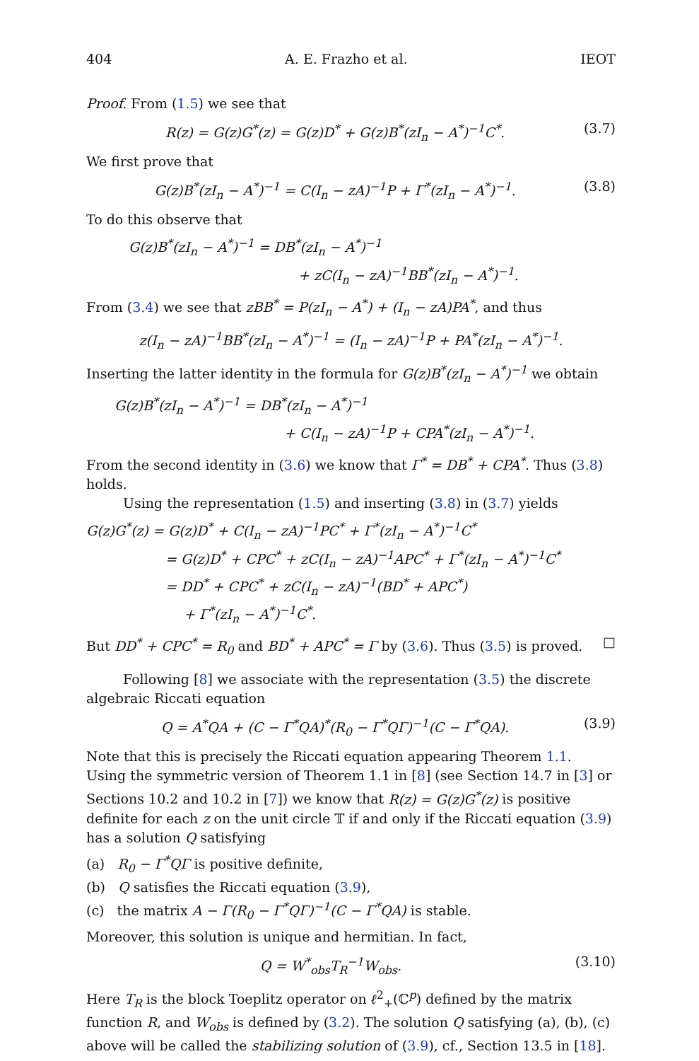404 A. E. Frazho et al. IEOT
Proof. From (1.5) we see that
R(z) = G(z)G<sup>*</sup>(z) = G(z)D<sup>*</sup> + G(z)B<sup>*</sup>(zI<sub>n</sub> − A<sup>*</sup>)<sup>−1</sup>C<sup>*</sup>. (3.7)
We first prove that
G(z)B<sup>*</sup>(zI<sub>n</sub> − A<sup>*</sup>)<sup>−1</sup> = C(I<sub>n</sub> − zA)<sup>−1</sup>P + Γ<sup>*</sup>(zI<sub>n</sub> − A<sup>*</sup>)<sup>−1</sup>. (3.8)
To do this observe that
G(z)B<sup>*</sup>(zI<sub>n</sub> − A<sup>*</sup>)<sup>−1</sup> = DB<sup>*</sup>(zI<sub>n</sub> − A<sup>*</sup>)<sup>−1</sup>
+ zC(I<sub>n</sub> − zA)<sup>−1</sup>BB<sup>*</sup>(zI<sub>n</sub> − A<sup>*</sup>)<sup>−1</sup>.
From (3.4) we see that zBB<sup>*</sup> = P(zI<sub>n</sub> − A<sup>*</sup>) + (I<sub>n</sub> − zA)PA<sup>*</sup>, and thus
z(I<sub>n</sub> − zA)<sup>−1</sup>BB<sup>*</sup>(zI<sub>n</sub> − A<sup>*</sup>)<sup>−1</sup> = (I<sub>n</sub> − zA)<sup>−1</sup>P + PA<sup>*</sup>(zI<sub>n</sub> − A<sup>*</sup>)<sup>−1</sup>.
Inserting the latter identity in the formula for G(z)B<sup>*</sup>(zI<sub>n</sub> − A<sup>*</sup>)<sup>−1</sup> we obtain
G(z)B<sup>*</sup>(zI<sub>n</sub> − A<sup>*</sup>)<sup>−1</sup> = DB<sup>*</sup>(zI<sub>n</sub> − A<sup>*</sup>)<sup>−1</sup>
+ C(I<sub>n</sub> − zA)<sup>−1</sup>P + CPA<sup>*</sup>(zI<sub>n</sub> − A<sup>*</sup>)<sup>−1</sup>.
From the second identity in (3.6) we know that Γ<sup>*</sup> = DB<sup>*</sup> + CPA<sup>*</sup>. Thus (3.8) holds.
Using the representation (1.5) and inserting (3.8) in (3.7) yields
G(z)G<sup>*</sup>(z) = G(z)D<sup>*</sup> + C(I<sub>n</sub> − zA)<sup>−1</sup>PC<sup>*</sup> + Γ<sup>*</sup>(zI<sub>n</sub> − A<sup>*</sup>)<sup>−1</sup>C<sup>*</sup>
= G(z)D<sup>*</sup> + CPC<sup>*</sup> + zC(I<sub>n</sub> − zA)<sup>−1</sup>APC<sup>*</sup> + Γ<sup>*</sup>(zI<sub>n</sub> − A<sup>*</sup>)<sup>−1</sup>C<sup>*</sup>
= DD<sup>*</sup> + CPC<sup>*</sup> + zC(I<sub>n</sub> − zA)<sup>−1</sup>(BD<sup>*</sup> + APC<sup>*</sup>)
+ Γ<sup>*</sup>(zI<sub>n</sub> − A<sup>*</sup>)<sup>−1</sup>C<sup>*</sup>.
But DD<sup>*</sup> + CPC<sup>*</sup> = R<sub>0</sub> and BD<sup>*</sup> + APC<sup>*</sup> = Γ by (3.6). Thus (3.5) is proved. □
Following [8] we associate with the representation (3.5) the discrete algebraic Riccati equation
Q = A<sup>*</sup>QA + (C − Γ<sup>*</sup>QA)<sup>*</sup>(R<sub>0</sub> − Γ<sup>*</sup>QΓ)<sup>−1</sup>(C − Γ<sup>*</sup>QA). (3.9)
Note that this is precisely the Riccati equation appearing Theorem 1.1. Using the symmetric version of Theorem 1.1 in [8] (see Section 14.7 in [3] or Sections 10.2 and 10.2 in [7]) we know that R(z) = G(z)G<sup>*</sup>(z) is positive definite for each z on the unit circle 𝕋 if and only if the Riccati equation (3.9) has a solution Q satisfying
(a) R<sub>0</sub> − Γ<sup>*</sup>QΓ is positive definite,
(b) Q satisfies the Riccati equation (3.9),
(c) the matrix A − Γ(R<sub>0</sub> − Γ<sup>*</sup>QΓ)<sup>−1</sup>(C − Γ<sup>*</sup>QA) is stable.
Moreover, this solution is unique and hermitian. In fact,
Q = W<sup>*</sup><sub>obs</sub>T<sub>R</sub><sup>−1</sup>W<sub>obs</sub>. (3.10)
Here T<sub>R</sub> is the block Toeplitz operator on ℓ<sup>2</sup><sub>+</sub>(ℂ<sup>p</sup>) defined by the matrix function R, and W<sub>obs</sub> is defined by (3.2). The solution Q satisfying (a), (b), (c) above will be called the stabilizing solution of (3.9), cf., Section 13.5 in [18].